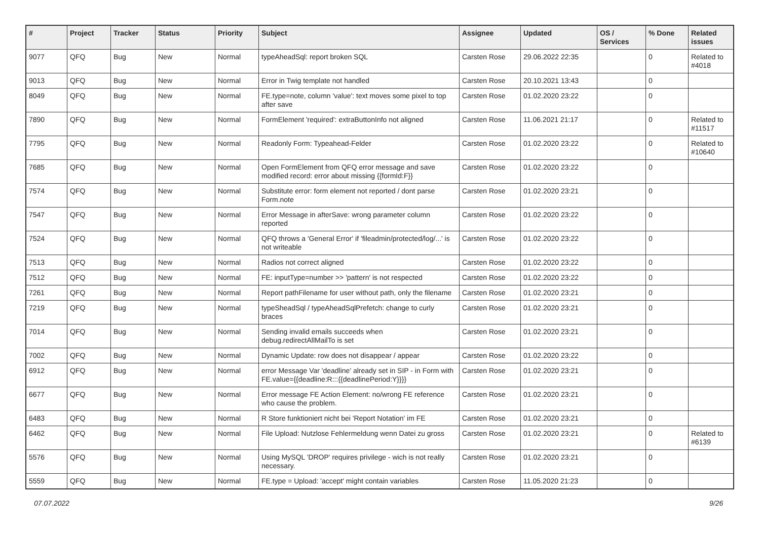| # | Project | Tracker | Status | Priority | Subject | Assignee | Updated | OS / Services | % Done | Related issues |
| --- | --- | --- | --- | --- | --- | --- | --- | --- | --- | --- |
| 9077 | QFQ | Bug | New | Normal | typeAheadSql: report broken SQL | Carsten Rose | 29.06.2022 22:35 | | 0 | Related to #4018 |
| 9013 | QFQ | Bug | New | Normal | Error in Twig template not handled | Carsten Rose | 20.10.2021 13:43 | | 0 | |
| 8049 | QFQ | Bug | New | Normal | FE.type=note, column 'value': text moves some pixel to top after save | Carsten Rose | 01.02.2020 23:22 | | 0 | |
| 7890 | QFQ | Bug | New | Normal | FormElement 'required': extraButtonInfo not aligned | Carsten Rose | 11.06.2021 21:17 | | 0 | Related to #11517 |
| 7795 | QFQ | Bug | New | Normal | Readonly Form: Typeahead-Felder | Carsten Rose | 01.02.2020 23:22 | | 0 | Related to #10640 |
| 7685 | QFQ | Bug | New | Normal | Open FormElement from QFQ error message and save modified record: error about missing {{formId:F}} | Carsten Rose | 01.02.2020 23:22 | | 0 | |
| 7574 | QFQ | Bug | New | Normal | Substitute error: form element not reported / dont parse Form.note | Carsten Rose | 01.02.2020 23:21 | | 0 | |
| 7547 | QFQ | Bug | New | Normal | Error Message in afterSave: wrong parameter column reported | Carsten Rose | 01.02.2020 23:22 | | 0 | |
| 7524 | QFQ | Bug | New | Normal | QFQ throws a 'General Error' if 'fileadmin/protected/log/...' is not writeable | Carsten Rose | 01.02.2020 23:22 | | 0 | |
| 7513 | QFQ | Bug | New | Normal | Radios not correct aligned | Carsten Rose | 01.02.2020 23:22 | | 0 | |
| 7512 | QFQ | Bug | New | Normal | FE: inputType=number >> 'pattern' is not respected | Carsten Rose | 01.02.2020 23:22 | | 0 | |
| 7261 | QFQ | Bug | New | Normal | Report pathFilename for user without path, only the filename | Carsten Rose | 01.02.2020 23:21 | | 0 | |
| 7219 | QFQ | Bug | New | Normal | typeSheadSql / typeAheadSqlPrefetch: change to curly braces | Carsten Rose | 01.02.2020 23:21 | | 0 | |
| 7014 | QFQ | Bug | New | Normal | Sending invalid emails succeeds when debug.redirectAllMailTo is set | Carsten Rose | 01.02.2020 23:21 | | 0 | |
| 7002 | QFQ | Bug | New | Normal | Dynamic Update: row does not disappear / appear | Carsten Rose | 01.02.2020 23:22 | | 0 | |
| 6912 | QFQ | Bug | New | Normal | error Message Var 'deadline' already set in SIP - in Form with FE.value={{deadline:R:::{{deadlinePeriod:Y}}}} | Carsten Rose | 01.02.2020 23:21 | | 0 | |
| 6677 | QFQ | Bug | New | Normal | Error message FE Action Element: no/wrong FE reference who cause the problem. | Carsten Rose | 01.02.2020 23:21 | | 0 | |
| 6483 | QFQ | Bug | New | Normal | R Store funktioniert nicht bei 'Report Notation' im FE | Carsten Rose | 01.02.2020 23:21 | | 0 | |
| 6462 | QFQ | Bug | New | Normal | File Upload: Nutzlose Fehlermeldung wenn Datei zu gross | Carsten Rose | 01.02.2020 23:21 | | 0 | Related to #6139 |
| 5576 | QFQ | Bug | New | Normal | Using MySQL 'DROP' requires privilege - wich is not really necessary. | Carsten Rose | 01.02.2020 23:21 | | 0 | |
| 5559 | QFQ | Bug | New | Normal | FE.type = Upload: 'accept' might contain variables | Carsten Rose | 11.05.2020 21:23 | | 0 | |
07.07.2022 9/26